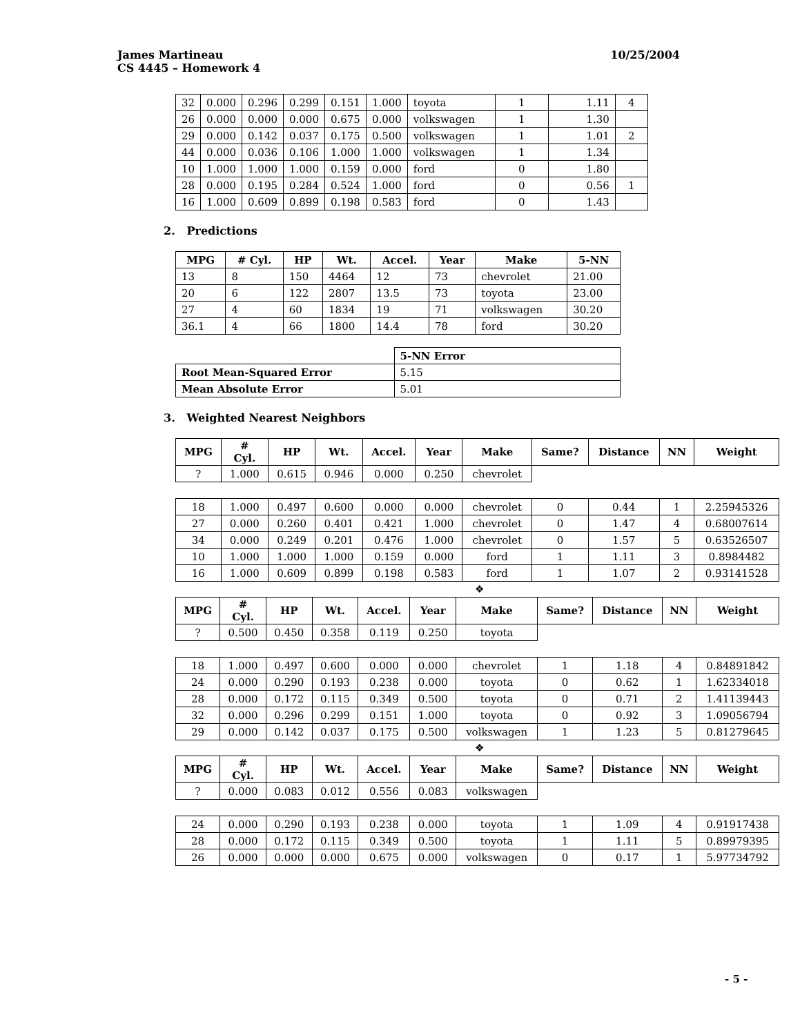10/25/2004 James Martineau
CS 4445 – Homework 4
| 32 | 0.000 | 0.296 | 0.299 | 0.151 | 1.000 | toyota | 1 | 1.11 | 4 |
| 26 | 0.000 | 0.000 | 0.000 | 0.675 | 0.000 | volkswagen | 1 | 1.30 | |
| 29 | 0.000 | 0.142 | 0.037 | 0.175 | 0.500 | volkswagen | 1 | 1.01 | 2 |
| 44 | 0.000 | 0.036 | 0.106 | 1.000 | 1.000 | volkswagen | 1 | 1.34 | |
| 10 | 1.000 | 1.000 | 1.000 | 0.159 | 0.000 | ford | 0 | 1.80 | |
| 28 | 0.000 | 0.195 | 0.284 | 0.524 | 1.000 | ford | 0 | 0.56 | 1 |
| 16 | 1.000 | 0.609 | 0.899 | 0.198 | 0.583 | ford | 0 | 1.43 | |
2. Predictions
| MPG | # Cyl. | HP | Wt. | Accel. | Year | Make | 5-NN |
| --- | --- | --- | --- | --- | --- | --- | --- |
| 13 | 8 | 150 | 4464 | 12 | 73 | chevrolet | 21.00 |
| 20 | 6 | 122 | 2807 | 13.5 | 73 | toyota | 23.00 |
| 27 | 4 | 60 | 1834 | 19 | 71 | volkswagen | 30.20 |
| 36.1 | 4 | 66 | 1800 | 14.4 | 78 | ford | 30.20 |
| | 5-NN Error |
| Root Mean-Squared Error | 5.15 |
| Mean Absolute Error | 5.01 |
3. Weighted Nearest Neighbors
| MPG | # Cyl. | HP | Wt. | Accel. | Year | Make | Same? | Distance | NN | Weight |
| --- | --- | --- | --- | --- | --- | --- | --- | --- | --- | --- |
| ? | 1.000 | 0.615 | 0.946 | 0.000 | 0.250 | chevrolet | | | | |
| 18 | 1.000 | 0.497 | 0.600 | 0.000 | 0.000 | chevrolet | 0 | 0.44 | 1 | 2.25945326 |
| 27 | 0.000 | 0.260 | 0.401 | 0.421 | 1.000 | chevrolet | 0 | 1.47 | 4 | 0.68007614 |
| 34 | 0.000 | 0.249 | 0.201 | 0.476 | 1.000 | chevrolet | 0 | 1.57 | 5 | 0.63526507 |
| 10 | 1.000 | 1.000 | 1.000 | 0.159 | 0.000 | ford | 1 | 1.11 | 3 | 0.8984482 |
| 16 | 1.000 | 0.609 | 0.899 | 0.198 | 0.583 | ford | 1 | 1.07 | 2 | 0.93141528 |
❖
| MPG | # Cyl. | HP | Wt. | Accel. | Year | Make | Same? | Distance | NN | Weight |
| --- | --- | --- | --- | --- | --- | --- | --- | --- | --- | --- |
| ? | 0.500 | 0.450 | 0.358 | 0.119 | 0.250 | toyota | | | | |
| 18 | 1.000 | 0.497 | 0.600 | 0.000 | 0.000 | chevrolet | 1 | 1.18 | 4 | 0.84891842 |
| 24 | 0.000 | 0.290 | 0.193 | 0.238 | 0.000 | toyota | 0 | 0.62 | 1 | 1.62334018 |
| 28 | 0.000 | 0.172 | 0.115 | 0.349 | 0.500 | toyota | 0 | 0.71 | 2 | 1.41139443 |
| 32 | 0.000 | 0.296 | 0.299 | 0.151 | 1.000 | toyota | 0 | 0.92 | 3 | 1.09056794 |
| 29 | 0.000 | 0.142 | 0.037 | 0.175 | 0.500 | volkswagen | 1 | 1.23 | 5 | 0.81279645 |
❖
| MPG | # Cyl. | HP | Wt. | Accel. | Year | Make | Same? | Distance | NN | Weight |
| --- | --- | --- | --- | --- | --- | --- | --- | --- | --- | --- |
| ? | 0.000 | 0.083 | 0.012 | 0.556 | 0.083 | volkswagen | | | | |
| 24 | 0.000 | 0.290 | 0.193 | 0.238 | 0.000 | toyota | 1 | 1.09 | 4 | 0.91917438 |
| 28 | 0.000 | 0.172 | 0.115 | 0.349 | 0.500 | toyota | 1 | 1.11 | 5 | 0.89979395 |
| 26 | 0.000 | 0.000 | 0.000 | 0.675 | 0.000 | volkswagen | 0 | 0.17 | 1 | 5.97734792 |
- 5 -